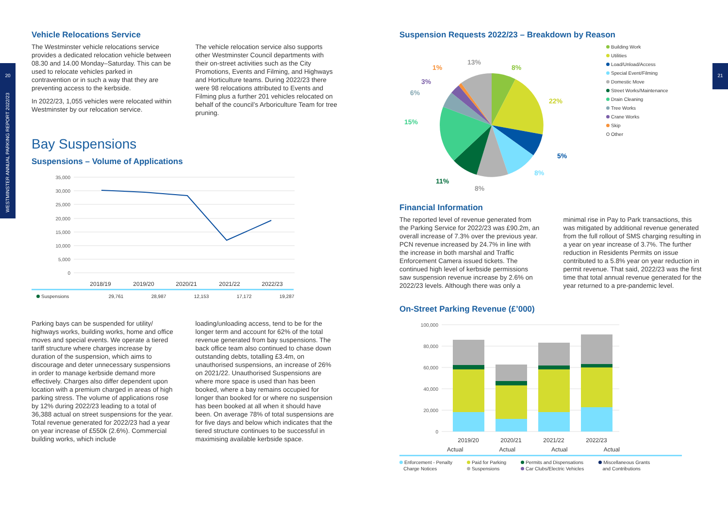20
WESTMINSTER ANNUAL PARKING REPORT 2022/23
21
Vehicle Relocations Service
The Westminster vehicle relocations service provides a dedicated relocation vehicle between 08.30 and 14.00 Monday–Saturday. This can be used to relocate vehicles parked in contravention or in such a way that they are preventing access to the kerbside.
In 2022/23, 1,055 vehicles were relocated within Westminster by our relocation service.
The vehicle relocation service also supports other Westminster Council departments with their on-street activities such as the City Promotions, Events and Filming, and Highways and Horticulture teams. During 2022/23 there were 98 relocations attributed to Events and Filming plus a further 201 vehicles relocated on behalf of the council’s Arboriculture Team for tree pruning.
Bay Suspensions
Suspensions – Volume of Applications
35,000
30,000
25,000
20,000
15,000
10,000
5,000
0
2018/19
2019/20
2020/21
2021/22
2022/23
| Suspensions | 29,761 | 28,987 | 12,153 | 17,172 | 19,287 |
Parking bays can be suspended for utility/ highways works, building works, home and office moves and special events. We operate a tiered tariff structure where charges increase by duration of the suspension, which aims to discourage and deter unnecessary suspensions in order to manage kerbside demand more effectively. Charges also differ dependent upon location with a premium charged in areas of high parking stress. The volume of applications rose by 12% during 2022/23 leading to a total of 36,388 actual on street suspensions for the year. Total revenue generated for 2022/23 had a year on year increase of £550k (2.6%). Commercial building works, which include
loading/unloading access, tend to be for the longer term and account for 62% of the total revenue generated from bay suspensions. The back office team also continued to chase down outstanding debts, totalling £3.4m, on unauthorised suspensions, an increase of 26% on 2021/22. Unauthorised Suspensions are where more space is used than has been booked, where a bay remains occupied for longer than booked for or where no suspension has been booked at all when it should have been. On average 78% of total suspensions are for five days and below which indicates that the tiered structure continues to be successful in maximising available kerbside space.
Suspension Requests 2022/23 – Breakdown by Reason
13%
1%
8%
3%
6%
22%
15%
5%
8%
11%
8%
Building Work
Utilities
Load/Unload/Access
Special Event/Filming
Domestic Move
Street Works/Maintenance
Drain Cleaning
Tree Works
Crane Works
Skip
Other
Financial Information
The reported level of revenue generated from the Parking Service for 2022/23 was £90.2m, an overall increase of 7.3% over the previous year. PCN revenue increased by 24.7% in line with the increase in both marshal and Traffic Enforcement Camera issued tickets. The continued high level of kerbside permissions saw suspension revenue increase by 2.6% on 2022/23 levels. Although there was only a
minimal rise in Pay to Park transactions, this was mitigated by additional revenue generated from the full rollout of SMS charging resulting in a year on year increase of 3.7%. The further reduction in Residents Permits on issue contributed to a 5.8% year on year reduction in permit revenue. That said, 2022/23 was the first time that total annual revenue generated for the year returned to a pre-pandemic level.
On-Street Parking Revenue (£’000)
100,000
80,000
60,000
40,000
20,000
0
2019/20
2020/21
2021/22
2022/23
Actual Actual Actual Actual
Enforcement - Penalty
Charge Notices
Paid for Parking
Suspensions
Permits and Dispensations
Car Clubs/Electric Vehicles
Miscellaneous Grants
and Contributions